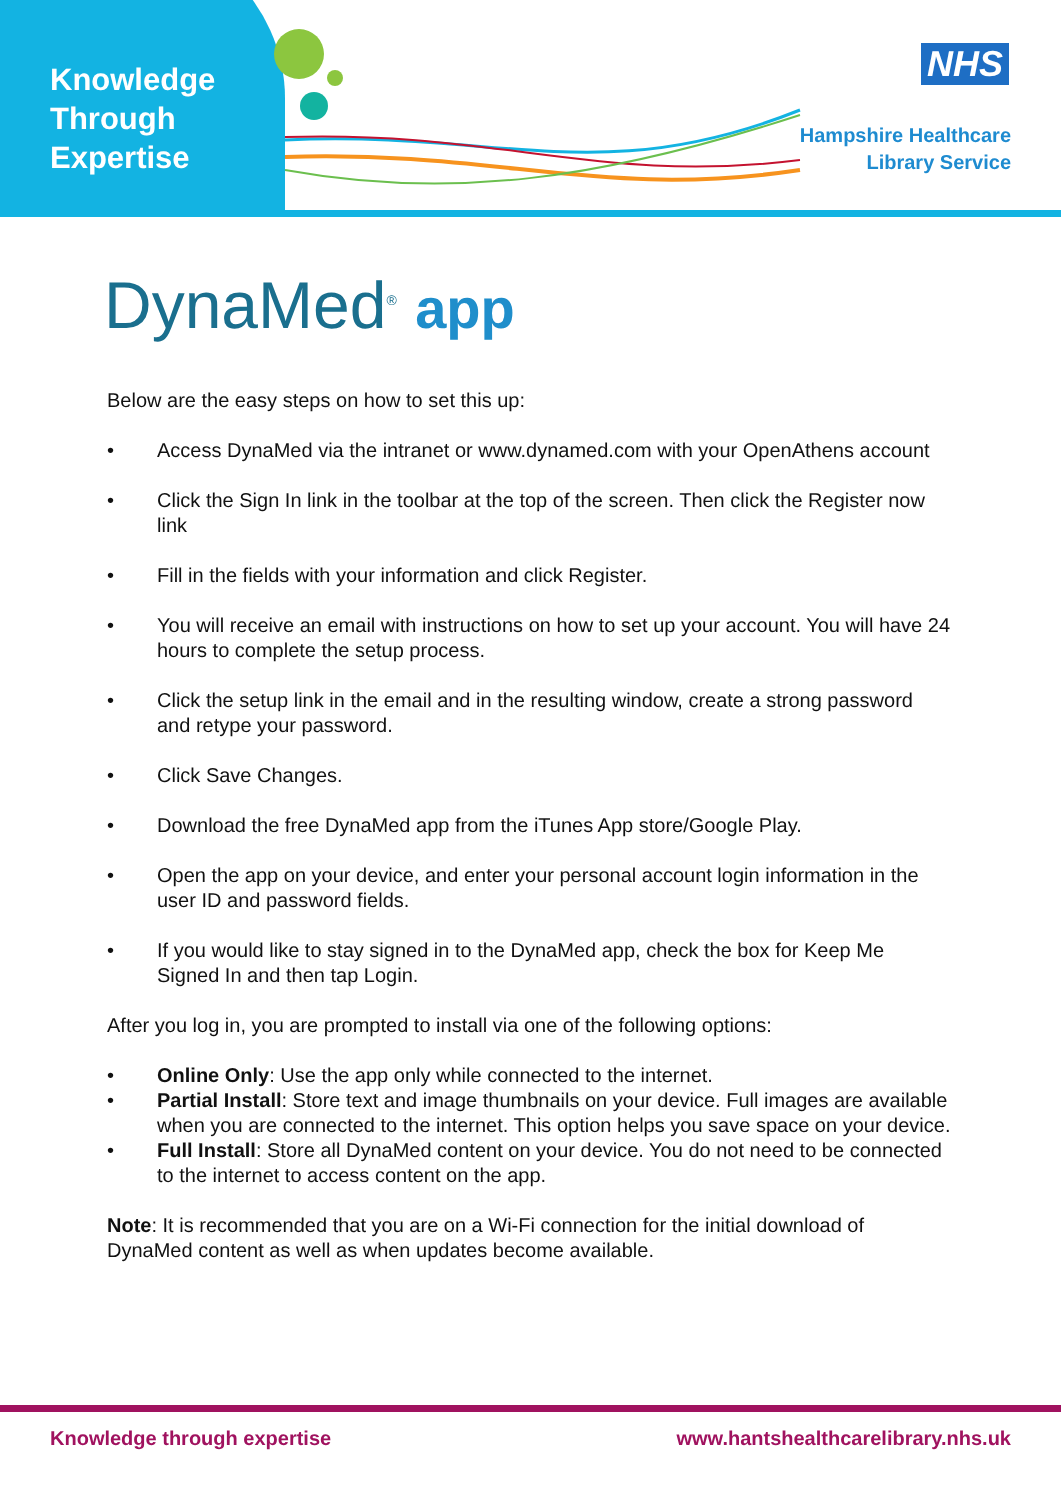Knowledge
Through
Expertise
NHS
Hampshire Healthcare
Library Service
DynaMed<sup>®</sup> app
Below are the easy steps on how to set this up:
• Access DynaMed via the intranet or www.dynamed.com with your OpenAthens account
• Click the Sign In link in the toolbar at the top of the screen. Then click the Register now link
• Fill in the fields with your information and click Register.
• You will receive an email with instructions on how to set up your account. You will have 24 hours to complete the setup process.
• Click the setup link in the email and in the resulting window, create a strong password and retype your password.
• Click Save Changes.
• Download the free DynaMed app from the iTunes App store/Google Play.
• Open the app on your device, and enter your personal account login information in the user ID and password fields.
• If you would like to stay signed in to the DynaMed app, check the box for Keep Me Signed In and then tap Login.
After you log in, you are prompted to install via one of the following options:
• Online Only: Use the app only while connected to the internet.
• Partial Install: Store text and image thumbnails on your device. Full images are available when you are connected to the internet. This option helps you save space on your device.
• Full Install: Store all DynaMed content on your device. You do not need to be connected to the internet to access content on the app.
Note: It is recommended that you are on a Wi-Fi connection for the initial download of DynaMed content as well as when updates become available.
Knowledge through expertise www.hantshealthcarelibrary.nhs.uk